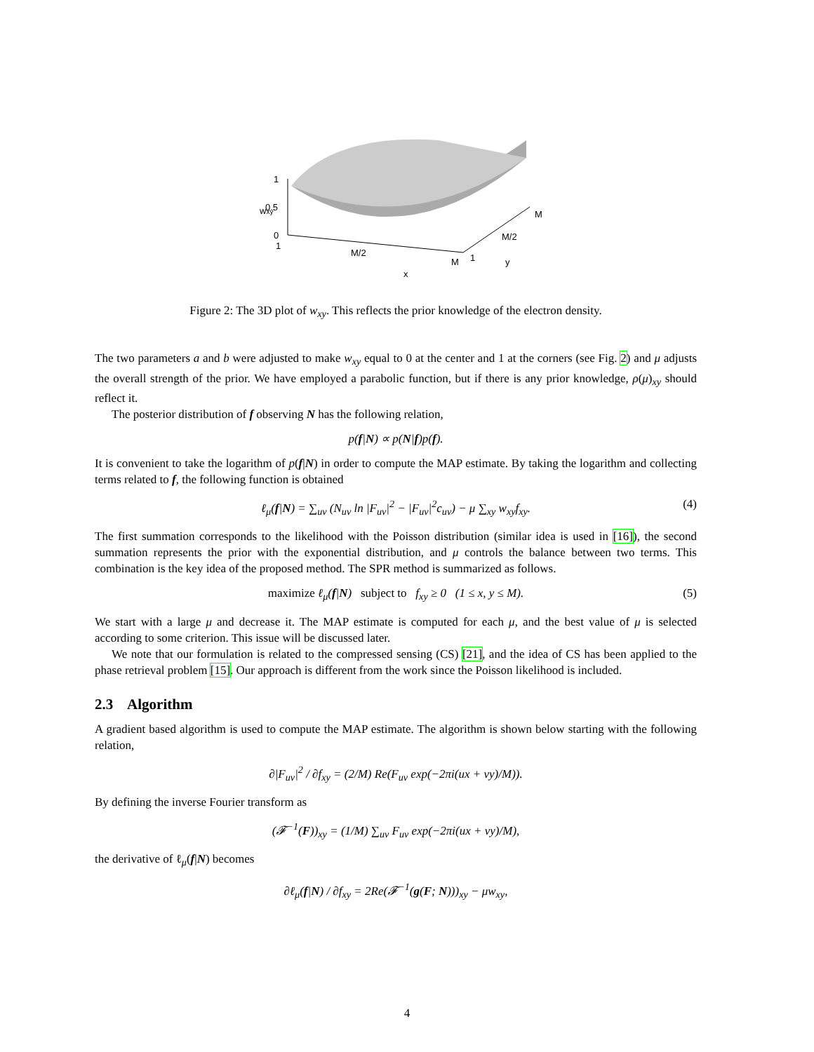1
0.5
0
1
M/2
M
1
M/2
M
y
x
wxy
Figure 2: The 3D plot of w<sub>xy</sub>. This reflects the prior knowledge of the electron density.
The two parameters a and b were adjusted to make w<sub>xy</sub> equal to 0 at the center and 1 at the corners (see Fig. 2) and μ adjusts the overall strength of the prior. We have employed a parabolic function, but if there is any prior knowledge, ρ(μ)<sub>xy</sub> should reflect it.
The posterior distribution of f observing N has the following relation,
p(f|N) ∝ p(N|f)p(f).
It is convenient to take the logarithm of p(f|N) in order to compute the MAP estimate. By taking the logarithm and collecting terms related to f, the following function is obtained
ℓ<sub>μ</sub>(f|N) = ∑<sub>uv</sub> (N<sub>uv</sub> ln |F<sub>uv</sub>|<sup>2</sup> − |F<sub>uv</sub>|<sup>2</sup>c<sub>uv</sub>) − μ ∑<sub>xy</sub> w<sub>xy</sub>f<sub>xy</sub>. (4)
The first summation corresponds to the likelihood with the Poisson distribution (similar idea is used in [16]), the second summation represents the prior with the exponential distribution, and μ controls the balance between two terms. This combination is the key idea of the proposed method. The SPR method is summarized as follows.
maximize ℓ<sub>μ</sub>(f|N) subject to f<sub>xy</sub> ≥ 0 (1 ≤ x, y ≤ M). (5)
We start with a large μ and decrease it. The MAP estimate is computed for each μ, and the best value of μ is selected according to some criterion. This issue will be discussed later.
We note that our formulation is related to the compressed sensing (CS) [21], and the idea of CS has been applied to the phase retrieval problem [15]. Our approach is different from the work since the Poisson likelihood is included.
2.3 Algorithm
A gradient based algorithm is used to compute the MAP estimate. The algorithm is shown below starting with the following relation,
∂|F<sub>uv</sub>|<sup>2</sup> / ∂f<sub>xy</sub> = (2/M) Re(F<sub>uv</sub> exp(−2πi(ux + vy)/M)).
By defining the inverse Fourier transform as
(𝓕<sup>−1</sup>(F))<sub>xy</sub> = (1/M) ∑<sub>uv</sub> F<sub>uv</sub> exp(−2πi(ux + vy)/M),
the derivative of ℓ<sub>μ</sub>(f|N) becomes
∂ℓ<sub>μ</sub>(f|N) / ∂f<sub>xy</sub> = 2Re(𝓕<sup>−1</sup>(g(F; N)))<sub>xy</sub> − μw<sub>xy</sub>,
4